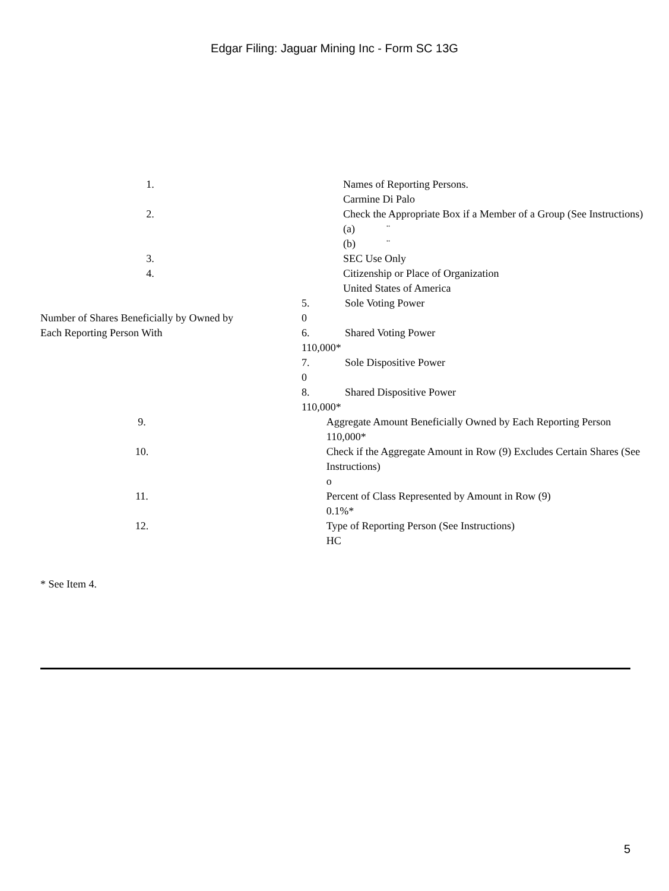Edgar Filing: Jaguar Mining Inc - Form SC 13G
| 1. | Names of Reporting Persons. Carmine Di Palo |
| 2. | Check the Appropriate Box if a Member of a Group (See Instructions) (a) ¨ (b) ¨ |
| 3. | SEC Use Only |
| 4. | Citizenship or Place of Organization United States of America |
| Number of Shares Beneficially by Owned by Each Reporting Person With | 5. Sole Voting Power 0 6. Shared Voting Power 110,000* 7. Sole Dispositive Power 0 8. Shared Dispositive Power 110,000* |
| 9. | Aggregate Amount Beneficially Owned by Each Reporting Person 110,000* |
| 10. | Check if the Aggregate Amount in Row (9) Excludes Certain Shares (See Instructions) o |
| 11. | Percent of Class Represented by Amount in Row (9) 0.1%* |
| 12. | Type of Reporting Person (See Instructions) HC |
* See Item 4.
5